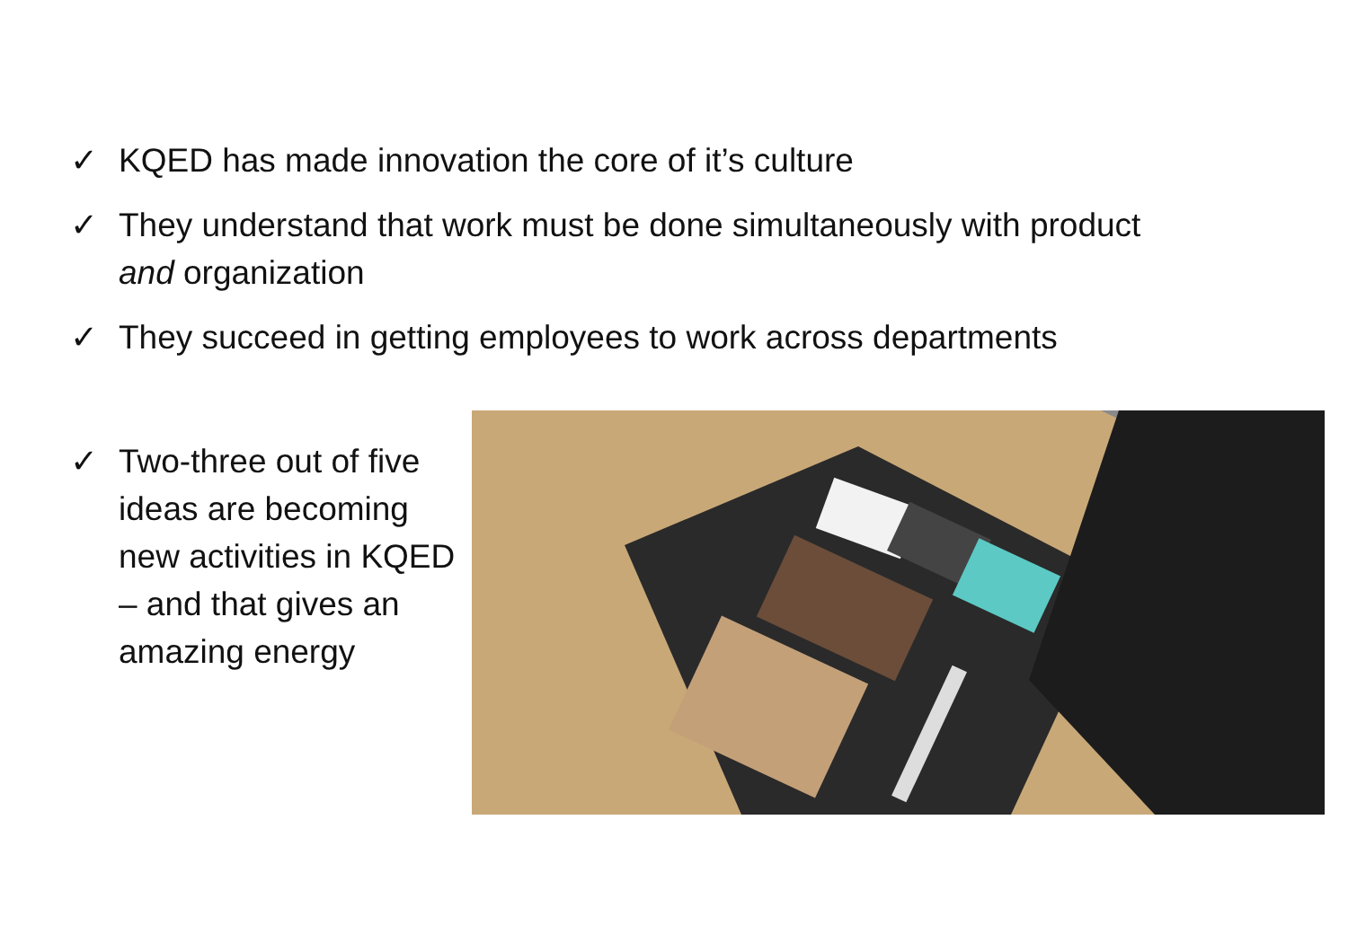✓ KQED has made innovation the core of it’s culture
✓ They understand that work must be done simultaneously with product and organization
✓ They succeed in getting employees to work across departments
✓ Two-three out of five ideas are becoming new activities in KQED – and that gives an amazing energy